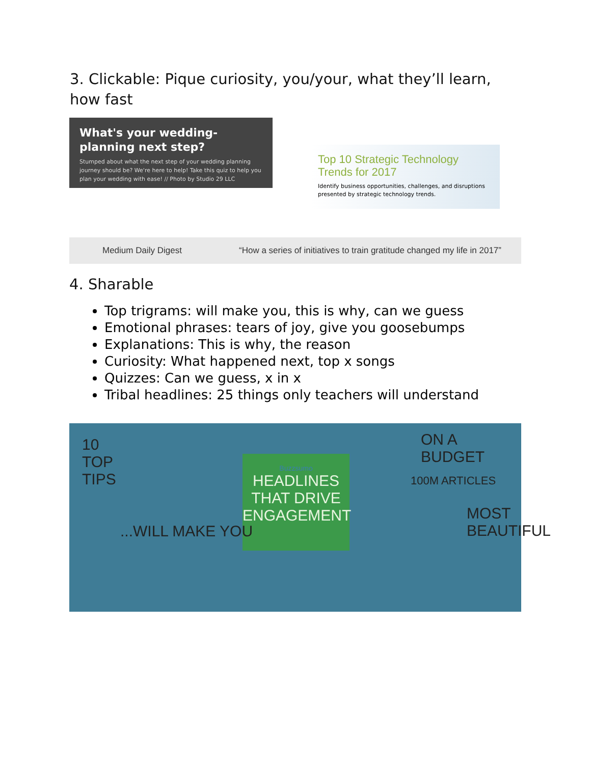3. Clickable: Pique curiosity, you/your, what they’ll learn, how fast
What's your wedding-planning next step?
Stumped about what the next step of your wedding planning journey should be? We're here to help! Take this quiz to help you plan your wedding with ease! // Photo by Studio 29 LLC
Top 10 Strategic Technology Trends for 2017
Identify business opportunities, challenges, and disruptions presented by strategic technology trends.
Medium Daily Digest “How a series of initiatives to train gratitude changed my life in 2017”
4. Sharable
Top trigrams: will make you, this is why, can we guess
Emotional phrases: tears of joy, give you goosebumps
Explanations: This is why, the reason
Curiosity: What happened next, top x songs
Quizzes: Can we guess, x in x
Tribal headlines: 25 things only teachers will understand
10 TOP TIPS
Buzzsumo
HEADLINES THAT DRIVE ENGAGEMENT
...WILL MAKE YOU
ON A BUDGET
100M ARTICLES
MOST BEAUTIFUL